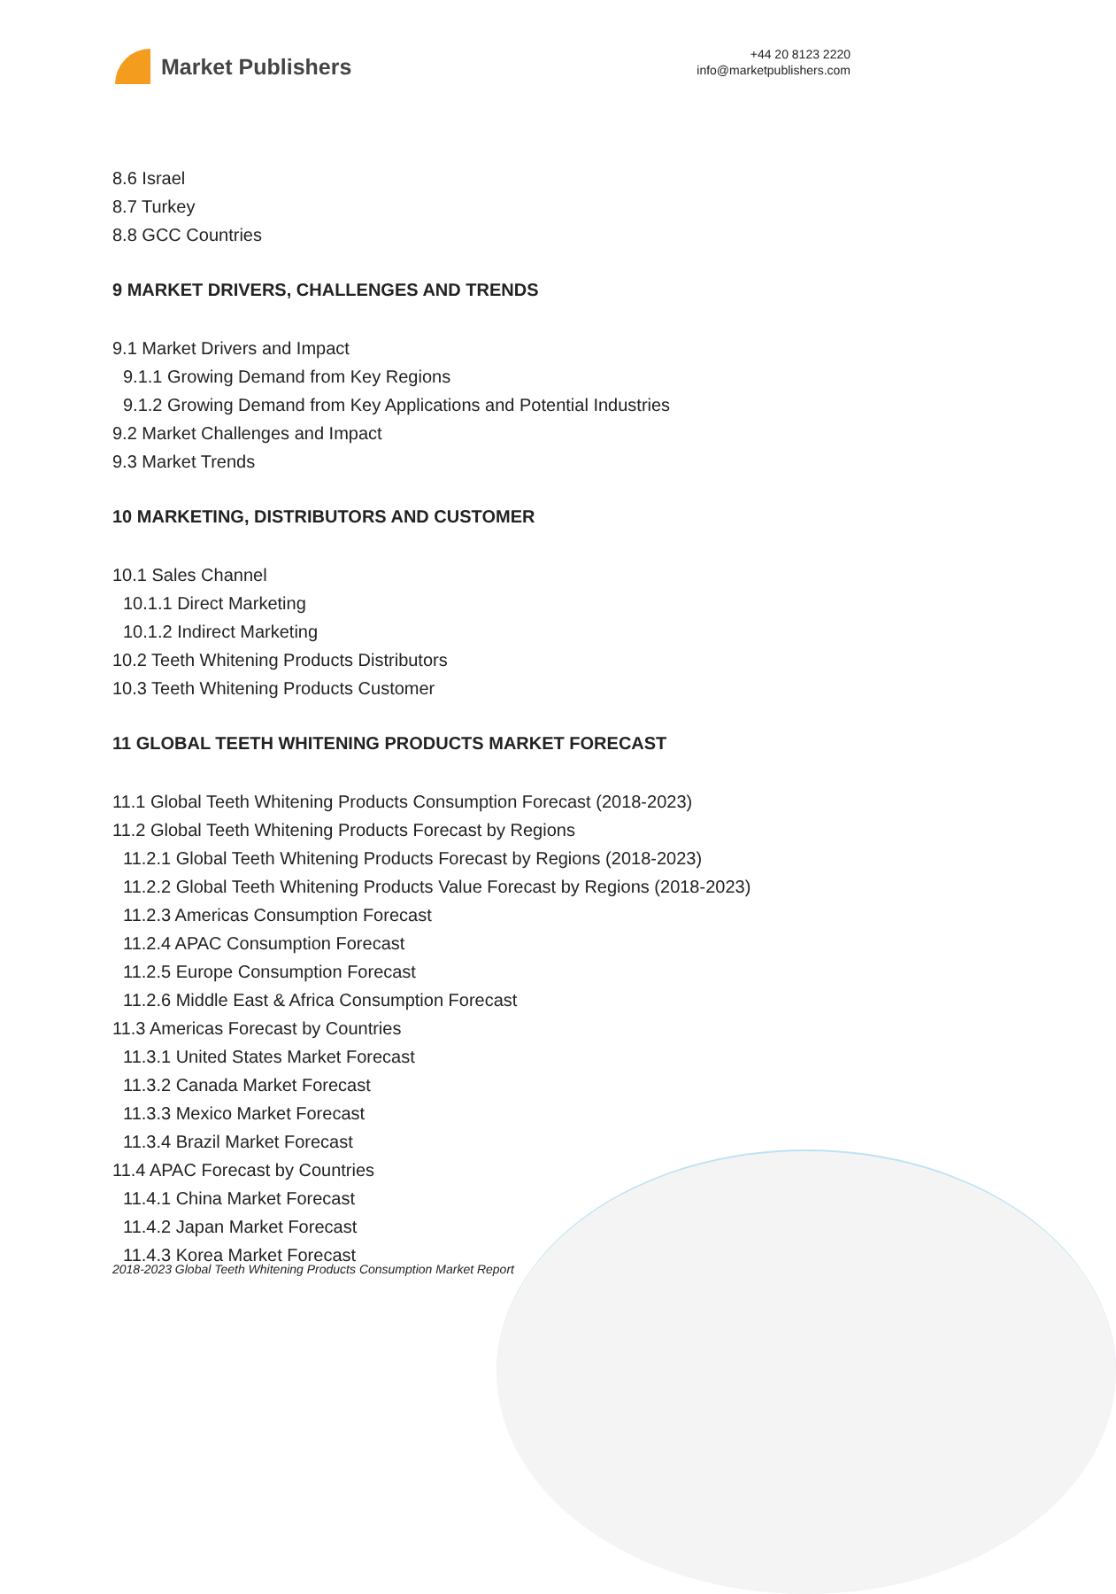Market Publishers
+44 20 8123 2220
info@marketpublishers.com
8.6 Israel
8.7 Turkey
8.8 GCC Countries
9 MARKET DRIVERS, CHALLENGES AND TRENDS
9.1 Market Drivers and Impact
9.1.1 Growing Demand from Key Regions
9.1.2 Growing Demand from Key Applications and Potential Industries
9.2 Market Challenges and Impact
9.3 Market Trends
10 MARKETING, DISTRIBUTORS AND CUSTOMER
10.1 Sales Channel
10.1.1 Direct Marketing
10.1.2 Indirect Marketing
10.2 Teeth Whitening Products Distributors
10.3 Teeth Whitening Products Customer
11 GLOBAL TEETH WHITENING PRODUCTS MARKET FORECAST
11.1 Global Teeth Whitening Products Consumption Forecast (2018-2023)
11.2 Global Teeth Whitening Products Forecast by Regions
11.2.1 Global Teeth Whitening Products Forecast by Regions (2018-2023)
11.2.2 Global Teeth Whitening Products Value Forecast by Regions (2018-2023)
11.2.3 Americas Consumption Forecast
11.2.4 APAC Consumption Forecast
11.2.5 Europe Consumption Forecast
11.2.6 Middle East & Africa Consumption Forecast
11.3 Americas Forecast by Countries
11.3.1 United States Market Forecast
11.3.2 Canada Market Forecast
11.3.3 Mexico Market Forecast
11.3.4 Brazil Market Forecast
11.4 APAC Forecast by Countries
11.4.1 China Market Forecast
11.4.2 Japan Market Forecast
11.4.3 Korea Market Forecast
2018-2023 Global Teeth Whitening Products Consumption Market Report